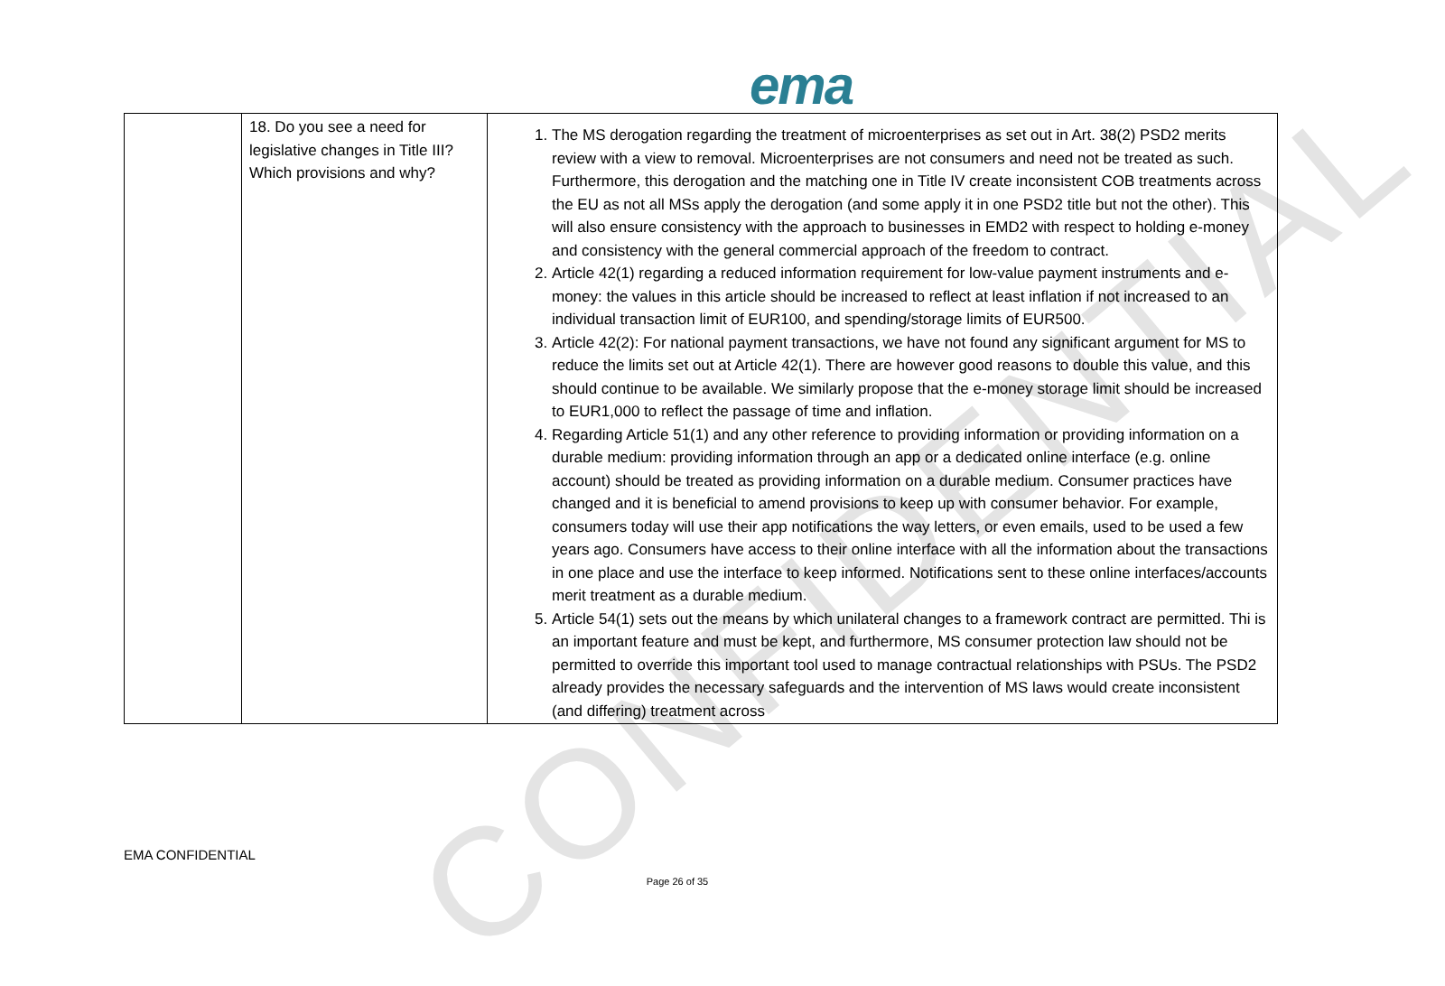CONFIDENTIAL
ema
| | 18. Do you see a need for legislative changes in Title III? Which provisions and why? | 1. The MS derogation regarding the treatment of microenterprises as set out in Art. 38(2) PSD2 merits review with a view to removal. Microenterprises are not consumers and need not be treated as such. Furthermore, this derogation and the matching one in Title IV create inconsistent COB treatments across the EU as not all MSs apply the derogation (and some apply it in one PSD2 title but not the other). This will also ensure consistency with the approach to businesses in EMD2 with respect to holding e-money and consistency with the general commercial approach of the freedom to contract. 2. Article 42(1) regarding a reduced information requirement for low-value payment instruments and e-money: the values in this article should be increased to reflect at least inflation if not increased to an individual transaction limit of EUR100, and spending/storage limits of EUR500. 3. Article 42(2): For national payment transactions, we have not found any significant argument for MS to reduce the limits set out at Article 42(1). There are however good reasons to double this value, and this should continue to be available. We similarly propose that the e-money storage limit should be increased to EUR1,000 to reflect the passage of time and inflation. 4. Regarding Article 51(1) and any other reference to providing information or providing information on a durable medium: providing information through an app or a dedicated online interface (e.g. online account) should be treated as providing information on a durable medium. Consumer practices have changed and it is beneficial to amend provisions to keep up with consumer behavior. For example, consumers today will use their app notifications the way letters, or even emails, used to be used a few years ago. Consumers have access to their online interface with all the information about the transactions in one place and use the interface to keep informed. Notifications sent to these online interfaces/accounts merit treatment as a durable medium. 5. Article 54(1) sets out the means by which unilateral changes to a framework contract are permitted. Thi is an important feature and must be kept, and furthermore, MS consumer protection law should not be permitted to override this important tool used to manage contractual relationships with PSUs. The PSD2 already provides the necessary safeguards and the intervention of MS laws would create inconsistent (and differing) treatment across |
EMA CONFIDENTIAL
Page 26 of 35